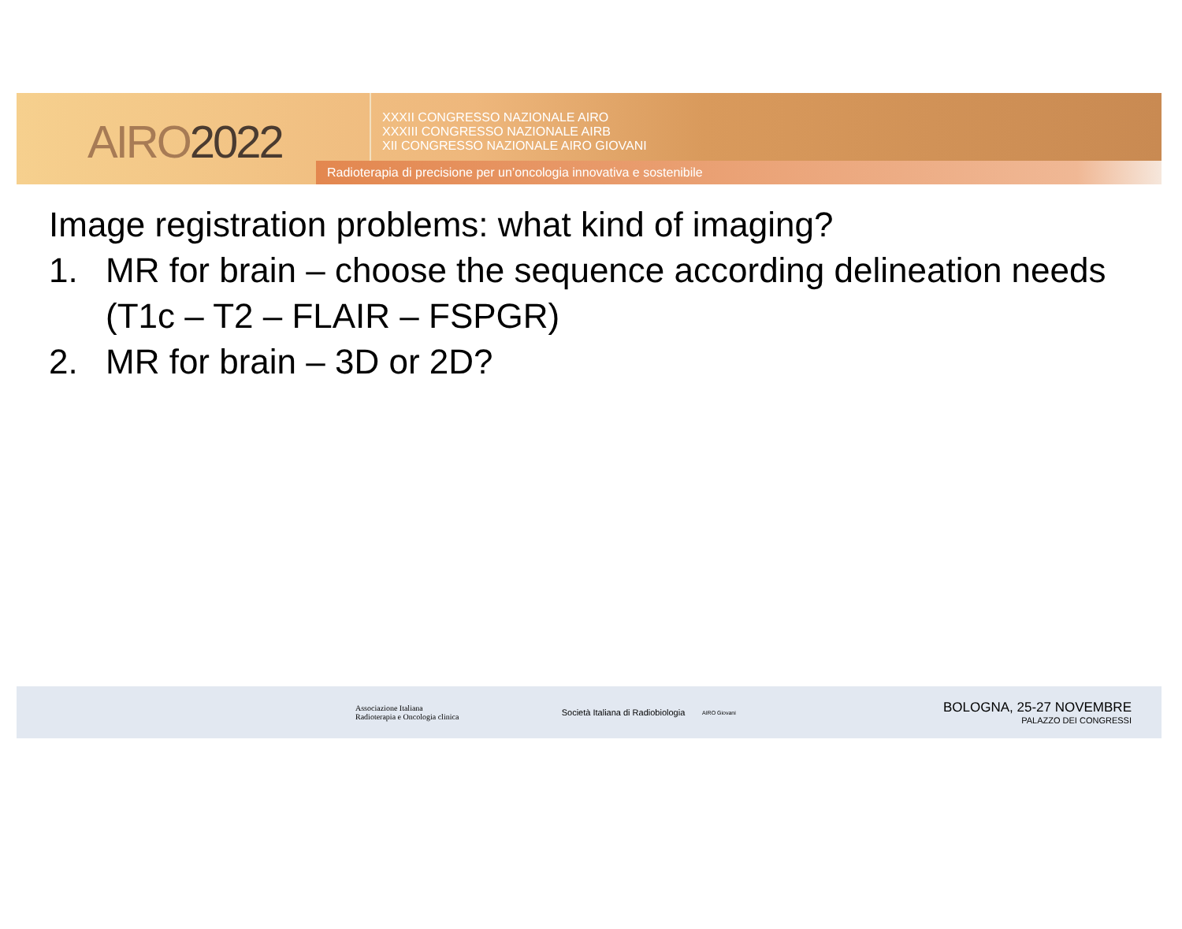AIRO2022
XXXII CONGRESSO NAZIONALE AIRO
XXXIII CONGRESSO NAZIONALE AIRB
XII CONGRESSO NAZIONALE AIRO GIOVANI
Radioterapia di precisione per un’oncologia innovativa e sostenibile
Image registration problems: what kind of imaging?
1. MR for brain – choose the sequence according delineation needs (T1c – T2 – FLAIR – FSPGR)
2. MR for brain – 3D or 2D?
Associazione Italiana
Radioterapia e Oncologia clinica
Società Italiana di Radiobiologia
AIRO Giovani
BOLOGNA, 25-27 NOVEMBRE
PALAZZO DEI CONGRESSI